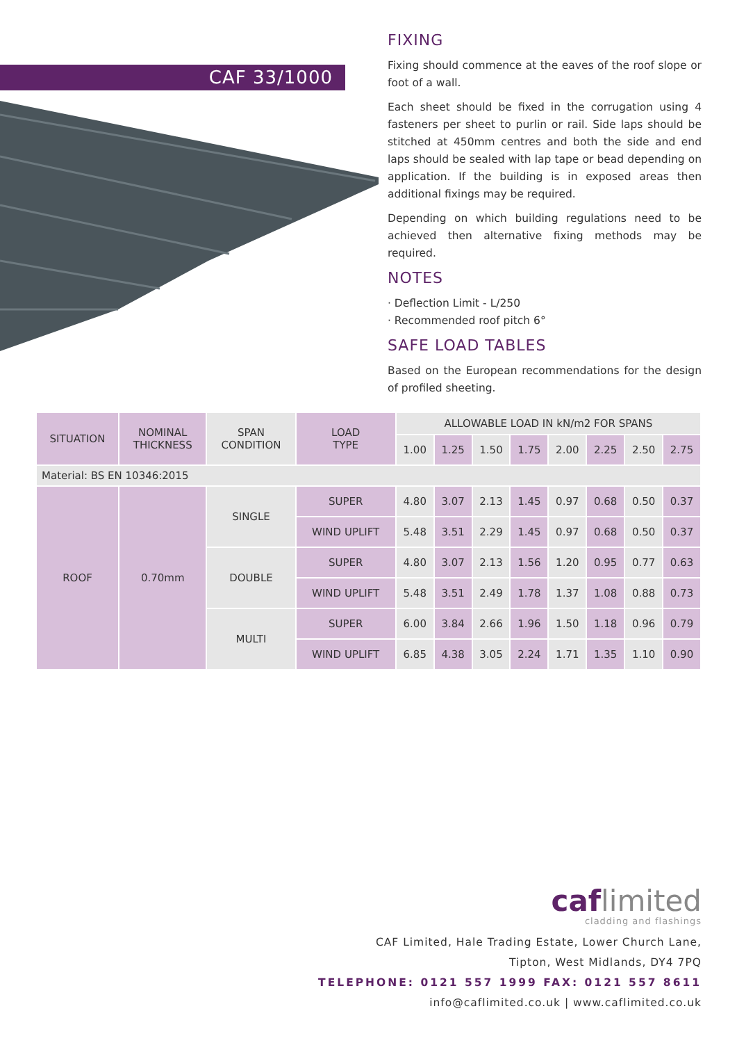CAF 33/1000
FIXING
Fixing should commence at the eaves of the roof slope or foot of a wall.
Each sheet should be fixed in the corrugation using 4 fasteners per sheet to purlin or rail. Side laps should be stitched at 450mm centres and both the side and end laps should be sealed with lap tape or bead depending on application. If the building is in exposed areas then additional fixings may be required.
Depending on which building regulations need to be achieved then alternative fixing methods may be required.
NOTES
· Deflection Limit - L/250
· Recommended roof pitch 6°
SAFE LOAD TABLES
Based on the European recommendations for the design of profiled sheeting.
| SITUATION | NOMINAL THICKNESS | SPAN CONDITION | LOAD TYPE | ALLOWABLE LOAD IN kN/m2 FOR SPANS | | | | | | | |
| --- | --- | --- | --- | --- | --- | --- | --- | --- | --- | --- | --- |
| | | | | 1.00 | 1.25 | 1.50 | 1.75 | 2.00 | 2.25 | 2.50 | 2.75 |
| Material: BS EN 10346:2015 | | | | | | | | | | | |
| ROOF | 0.70mm | SINGLE | SUPER | 4.80 | 3.07 | 2.13 | 1.45 | 0.97 | 0.68 | 0.50 | 0.37 |
| | | | WIND UPLIFT | 5.48 | 3.51 | 2.29 | 1.45 | 0.97 | 0.68 | 0.50 | 0.37 |
| | | DOUBLE | SUPER | 4.80 | 3.07 | 2.13 | 1.56 | 1.20 | 0.95 | 0.77 | 0.63 |
| | | | WIND UPLIFT | 5.48 | 3.51 | 2.49 | 1.78 | 1.37 | 1.08 | 0.88 | 0.73 |
| | | MULTI | SUPER | 6.00 | 3.84 | 2.66 | 1.96 | 1.50 | 1.18 | 0.96 | 0.79 |
| | | | WIND UPLIFT | 6.85 | 4.38 | 3.05 | 2.24 | 1.71 | 1.35 | 1.10 | 0.90 |
caf limited
cladding and flashings
CAF Limited, Hale Trading Estate, Lower Church Lane,
Tipton, West Midlands, DY4 7PQ
TELEPHONE: 0121 557 1999 FAX: 0121 557 8611
info@caflimited.co.uk | www.caflimited.co.uk